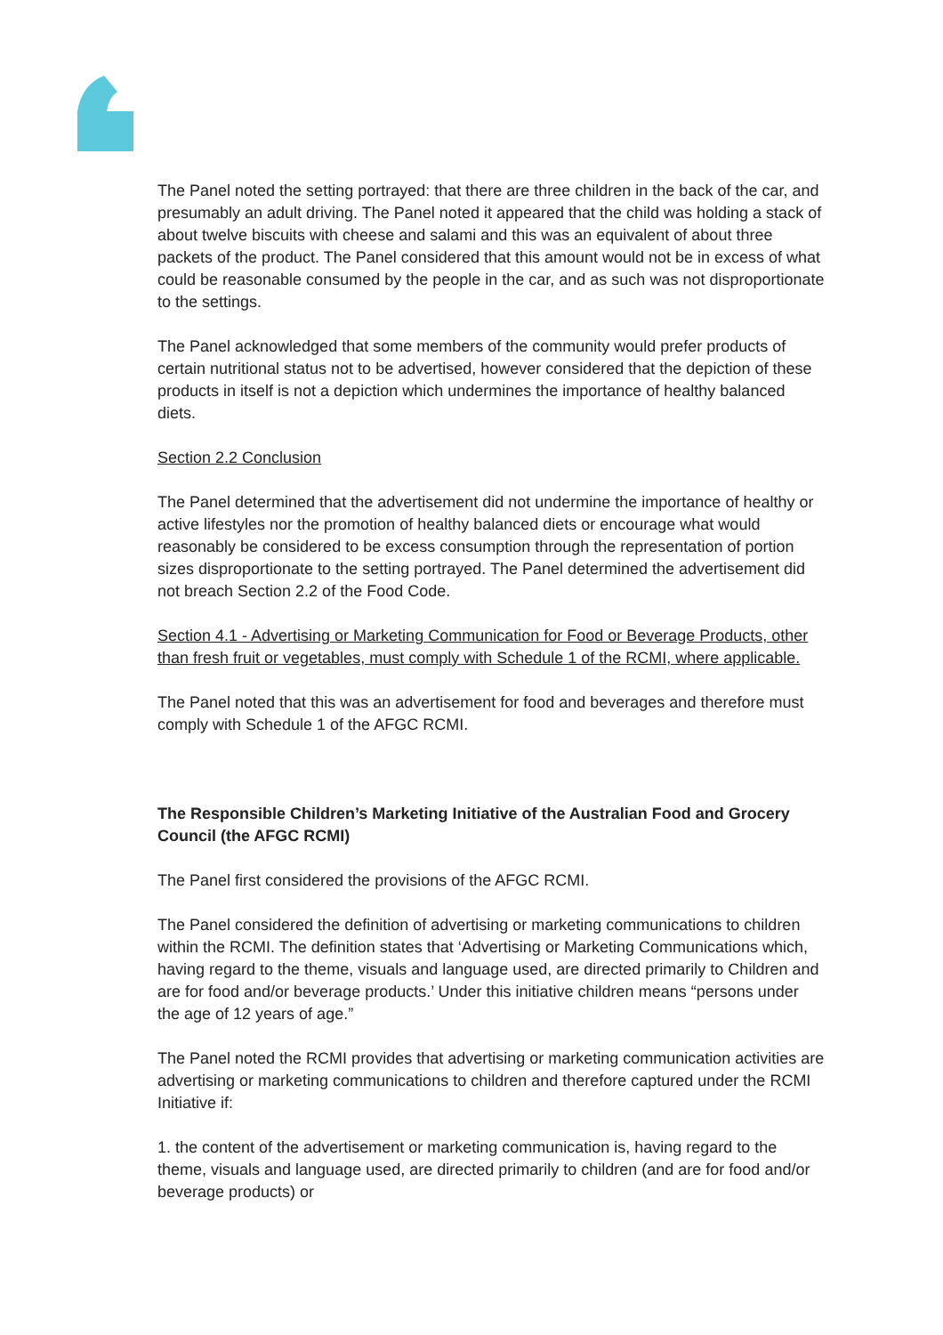The Panel noted the setting portrayed: that there are three children in the back of the car, and presumably an adult driving. The Panel noted it appeared that the child was holding a stack of about twelve biscuits with cheese and salami and this was an equivalent of about three packets of the product. The Panel considered that this amount would not be in excess of what could be reasonable consumed by the people in the car, and as such was not disproportionate to the settings.
The Panel acknowledged that some members of the community would prefer products of certain nutritional status not to be advertised, however considered that the depiction of these products in itself is not a depiction which undermines the importance of healthy balanced diets.
Section 2.2 Conclusion
The Panel determined that the advertisement did not undermine the importance of healthy or active lifestyles nor the promotion of healthy balanced diets or encourage what would reasonably be considered to be excess consumption through the representation of portion sizes disproportionate to the setting portrayed. The Panel determined the advertisement did not breach Section 2.2 of the Food Code.
Section 4.1 - Advertising or Marketing Communication for Food or Beverage Products, other than fresh fruit or vegetables, must comply with Schedule 1 of the RCMI, where applicable.
The Panel noted that this was an advertisement for food and beverages and therefore must comply with Schedule 1 of the AFGC RCMI.
The Responsible Children’s Marketing Initiative of the Australian Food and Grocery Council (the AFGC RCMI)
The Panel first considered the provisions of the AFGC RCMI.
The Panel considered the definition of advertising or marketing communications to children within the RCMI. The definition states that ‘Advertising or Marketing Communications which, having regard to the theme, visuals and language used, are directed primarily to Children and are for food and/or beverage products.’ Under this initiative children means “persons under the age of 12 years of age.”
The Panel noted the RCMI provides that advertising or marketing communication activities are advertising or marketing communications to children and therefore captured under the RCMI Initiative if:
1. the content of the advertisement or marketing communication is, having regard to the theme, visuals and language used, are directed primarily to children (and are for food and/or beverage products) or